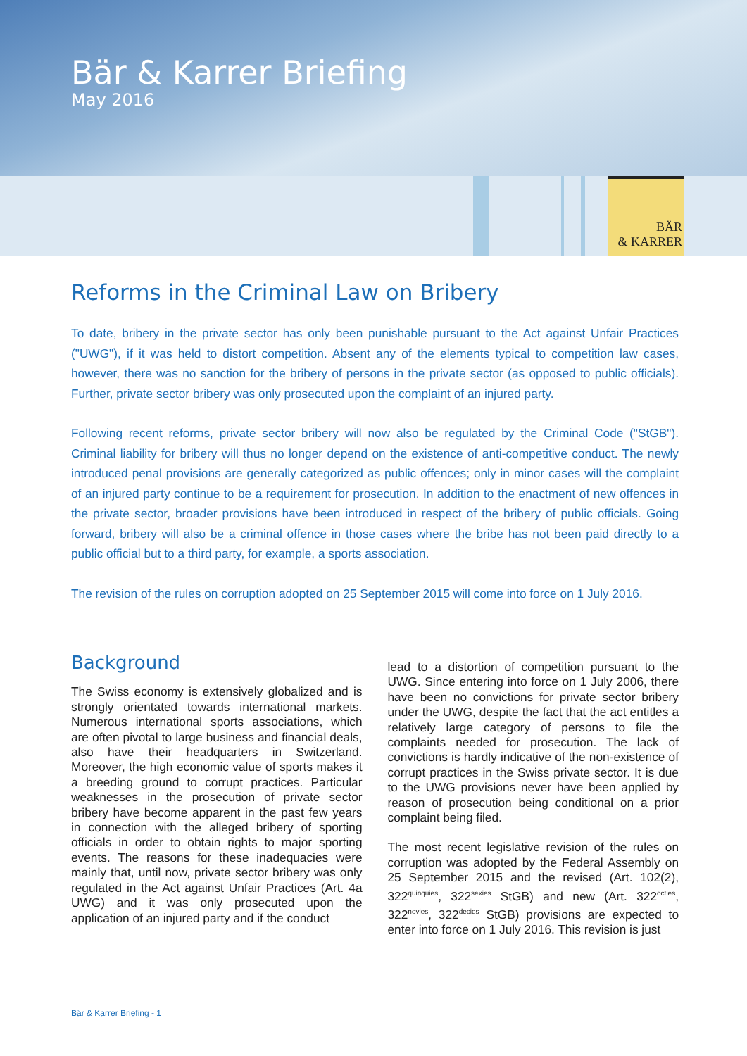Bär & Karrer Briefing
May 2016
BÄR
& KARRER
Reforms in the Criminal Law on Bribery
To date, bribery in the private sector has only been punishable pursuant to the Act against Unfair Practices ("UWG"), if it was held to distort competition. Absent any of the elements typical to competition law cases, however, there was no sanction for the bribery of persons in the private sector (as opposed to public officials). Further, private sector bribery was only prosecuted upon the complaint of an injured party.
Following recent reforms, private sector bribery will now also be regulated by the Criminal Code ("StGB"). Criminal liability for bribery will thus no longer depend on the existence of anti-competitive conduct. The newly introduced penal provisions are generally categorized as public offences; only in minor cases will the complaint of an injured party continue to be a requirement for prosecution. In addition to the enactment of new offences in the private sector, broader provisions have been introduced in respect of the bribery of public officials. Going forward, bribery will also be a criminal offence in those cases where the bribe has not been paid directly to a public official but to a third party, for example, a sports association.
The revision of the rules on corruption adopted on 25 September 2015 will come into force on 1 July 2016.
Background
The Swiss economy is extensively globalized and is strongly orientated towards international markets. Numerous international sports associations, which are often pivotal to large business and financial deals, also have their headquarters in Switzerland. Moreover, the high economic value of sports makes it a breeding ground to corrupt practices. Particular weaknesses in the prosecution of private sector bribery have become apparent in the past few years in connection with the alleged bribery of sporting officials in order to obtain rights to major sporting events. The reasons for these inadequacies were mainly that, until now, private sector bribery was only regulated in the Act against Unfair Practices (Art. 4a UWG) and it was only prosecuted upon the application of an injured party and if the conduct
lead to a distortion of competition pursuant to the UWG. Since entering into force on 1 July 2006, there have been no convictions for private sector bribery under the UWG, despite the fact that the act entitles a relatively large category of persons to file the complaints needed for prosecution. The lack of convictions is hardly indicative of the non-existence of corrupt practices in the Swiss private sector. It is due to the UWG provisions never have been applied by reason of prosecution being conditional on a prior complaint being filed.
The most recent legislative revision of the rules on corruption was adopted by the Federal Assembly on 25 September 2015 and the revised (Art. 102(2), 322<sup>quinquies</sup>, 322<sup>sexies</sup> StGB) and new (Art. 322<sup>octies</sup>, 322<sup>novies</sup>, 322<sup>decies</sup> StGB) provisions are expected to enter into force on 1 July 2016. This revision is just
Bär & Karrer Briefing - 1